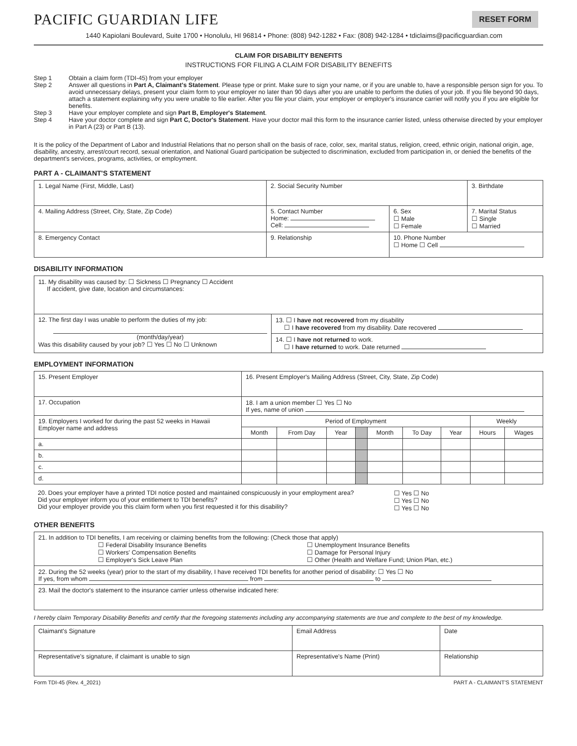PACIFIC GUARDIAN LIFE
RESET FORM
1440 Kapiolani Boulevard, Suite 1700 • Honolulu, HI 96814 • Phone: (808) 942-1282 • Fax: (808) 942-1284 • tdiclaims@pacificguardian.com
CLAIM FOR DISABILITY BENEFITS
INSTRUCTIONS FOR FILING A CLAIM FOR DISABILITY BENEFITS
Step 1 Obtain a claim form (TDI-45) from your employer
Step 2 Answer all questions in Part A, Claimant's Statement. Please type or print. Make sure to sign your name, or if you are unable to, have a responsible person sign for you. To avoid unnecessary delays, present your claim form to your employer no later than 90 days after you are unable to perform the duties of your job. If you file beyond 90 days, attach a statement explaining why you were unable to file earlier. After you file your claim, your employer or employer's insurance carrier will notify you if you are eligible for benefits.
Step 3 Have your employer complete and sign Part B, Employer's Statement.
Step 4 Have your doctor complete and sign Part C, Doctor's Statement. Have your doctor mail this form to the insurance carrier listed, unless otherwise directed by your employer in Part A (23) or Part B (13).
It is the policy of the Department of Labor and Industrial Relations that no person shall on the basis of race, color, sex, marital status, religion, creed, ethnic origin, national origin, age, disability, ancestry, arrest/court record, sexual orientation, and National Guard participation be subjected to discrimination, excluded from participation in, or denied the benefits of the department's services, programs, activities, or employment.
PART A - CLAIMANT'S STATEMENT
| 1. Legal Name (First, Middle, Last) | 2. Social Security Number | | 3. Birthdate |
| 4. Mailing Address (Street, City, State, Zip Code) | 5. Contact Number Home: Cell: | 6. Sex ☐ Male ☐ Female | 7. Marital Status ☐ Single ☐ Married |
| 8. Emergency Contact | 9. Relationship | 10. Phone Number ☐ Home ☐ Cell | |
DISABILITY INFORMATION
| 11. My disability was caused by: ☐ Sickness ☐ Pregnancy ☐ Accident If accident, give date, location and circumstances: | |
| 12. The first day I was unable to perform the duties of my job: (month/day/year) Was this disability caused by your job? ☐ Yes ☐ No ☐ Unknown | 13. ☐ I have not recovered from my disability ☐ I have recovered from my disability. Date recovered |
| | 14. ☐ I have not returned to work. ☐ I have returned to work. Date returned |
EMPLOYMENT INFORMATION
| 15. Present Employer | 16. Present Employer's Mailing Address (Street, City, State, Zip Code) | | | | | | | | |
| 17. Occupation | 18. I am a union member ☐ Yes ☐ No If yes, name of union | | | | | | | | |
| 19. Employers I worked for during the past 52 weeks in Hawaii Employer name and address | Period of Employment | | | | | | | Weekly | |
| | Month | From Day | Year | | Month | To Day | Year | Hours | Wages |
| a. | | | | | | | | | |
| b. | | | | | | | | | |
| c. | | | | | | | | | |
| d. | | | | | | | | | |
| 20. Does your employer have a printed TDI notice posted and maintained conspicuously in your employment area? Did your employer inform you of your entitlement to TDI benefits? Did your employer provide you this claim form when you first requested it for this disability? | ☐ Yes ☐ No ☐ Yes ☐ No ☐ Yes ☐ No |
OTHER BENEFITS
| 21. In addition to TDI benefits, I am receiving or claiming benefits from the following: (Check those that apply) ☐ Federal Disability Insurance Benefits ☐ Workers' Compensation Benefits ☐ Employer's Sick Leave Plan ☐ Unemployment Insurance Benefits ☐ Damage for Personal Injury ☐ Other (Health and Welfare Fund; Union Plan, etc.) |
| 22. During the 52 weeks (year) prior to the start of my disability, I have received TDI benefits for another period of disability: ☐ Yes ☐ No If yes, from whom from to |
| 23. Mail the doctor's statement to the insurance carrier unless otherwise indicated here: |
I hereby claim Temporary Disability Benefits and certify that the foregoing statements including any accompanying statements are true and complete to the best of my knowledge.
| Claimant's Signature | Email Address | Date |
| Representative's signature, if claimant is unable to sign | Representative's Name (Print) | Relationship |
Form TDI-45 (Rev. 4_2021) PART A - CLAIMANT'S STATEMENT